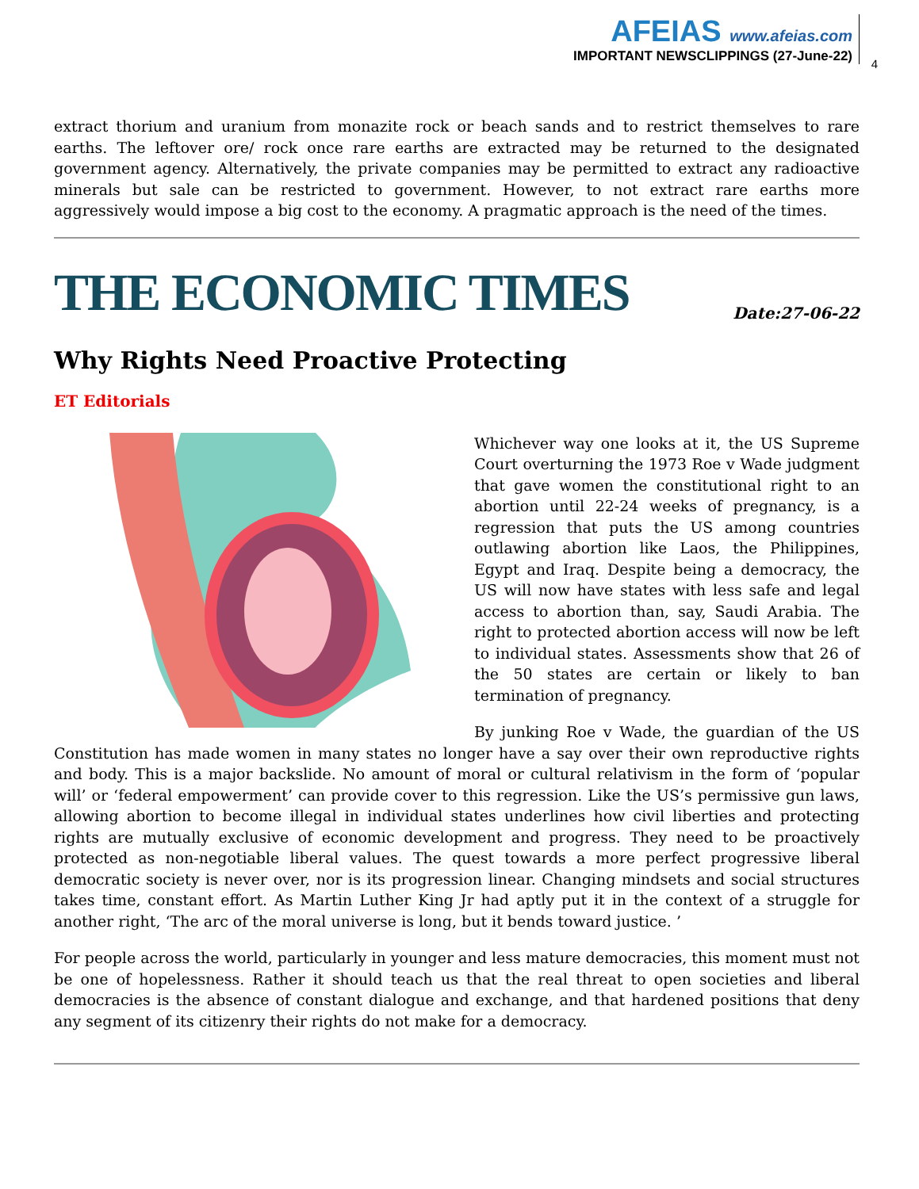AFEIAS www.afeias.com
IMPORTANT NEWSCLIPPINGS (27-June-22)
4
extract thorium and uranium from monazite rock or beach sands and to restrict themselves to rare earths. The leftover ore/ rock once rare earths are extracted may be returned to the designated government agency. Alternatively, the private companies may be permitted to extract any radioactive minerals but sale can be restricted to government. However, to not extract rare earths more aggressively would impose a big cost to the economy. A pragmatic approach is the need of the times.
THE ECONOMIC TIMES
Date:27-06-22
Why Rights Need Proactive Protecting
ET Editorials
Whichever way one looks at it, the US Supreme Court overturning the 1973 Roe v Wade judgment that gave women the constitutional right to an abortion until 22-24 weeks of pregnancy, is a regression that puts the US among countries outlawing abortion like Laos, the Philippines, Egypt and Iraq. Despite being a democracy, the US will now have states with less safe and legal access to abortion than, say, Saudi Arabia. The right to protected abortion access will now be left to individual states. Assessments show that 26 of the 50 states are certain or likely to ban termination of pregnancy.
By junking Roe v Wade, the guardian of the US Constitution has made women in many states no longer have a say over their own reproductive rights and body. This is a major backslide. No amount of moral or cultural relativism in the form of ‘popular will’ or ‘federal empowerment’ can provide cover to this regression. Like the US’s permissive gun laws, allowing abortion to become illegal in individual states underlines how civil liberties and protecting rights are mutually exclusive of economic development and progress. They need to be proactively protected as non-negotiable liberal values. The quest towards a more perfect progressive liberal democratic society is never over, nor is its progression linear. Changing mindsets and social structures takes time, constant effort. As Martin Luther King Jr had aptly put it in the context of a struggle for another right, ‘The arc of the moral universe is long, but it bends toward justice. ’
For people across the world, particularly in younger and less mature democracies, this moment must not be one of hopelessness. Rather it should teach us that the real threat to open societies and liberal democracies is the absence of constant dialogue and exchange, and that hardened positions that deny any segment of its citizenry their rights do not make for a democracy.